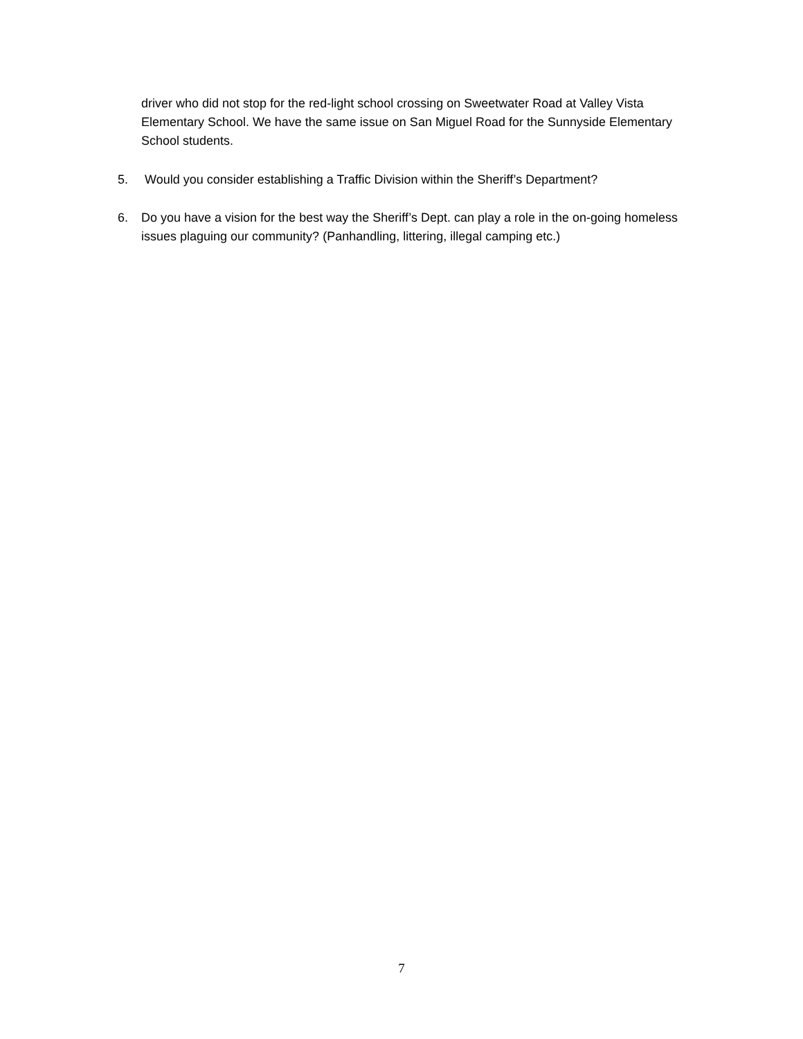driver who did not stop for the red-light school crossing on Sweetwater Road at Valley Vista Elementary School. We have the same issue on San Miguel Road for the Sunnyside Elementary School students.
5. Would you consider establishing a Traffic Division within the Sheriff’s Department?
6. Do you have a vision for the best way the Sheriff’s Dept. can play a role in the on-going homeless issues plaguing our community? (Panhandling, littering, illegal camping etc.)
7